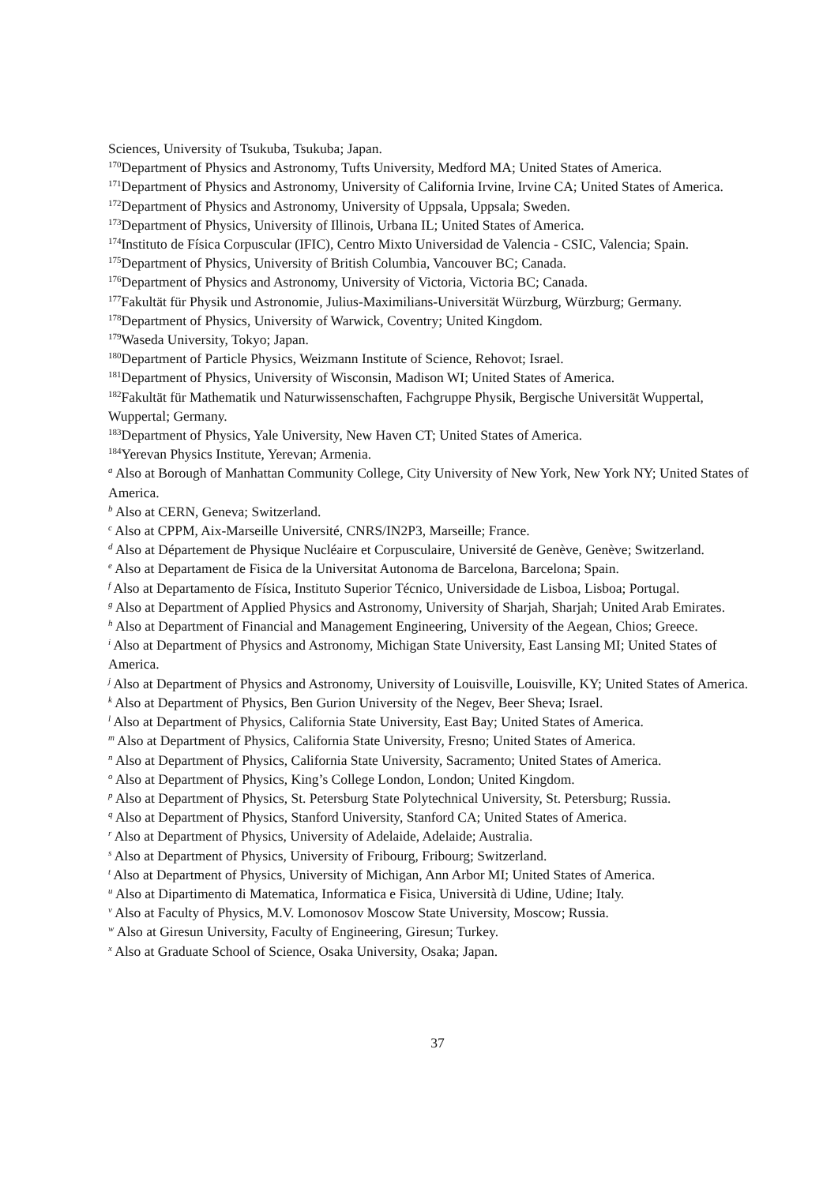Sciences, University of Tsukuba, Tsukuba; Japan.
<sup>170</sup> Department of Physics and Astronomy, Tufts University, Medford MA; United States of America.
<sup>171</sup> Department of Physics and Astronomy, University of California Irvine, Irvine CA; United States of America.
<sup>172</sup> Department of Physics and Astronomy, University of Uppsala, Uppsala; Sweden.
<sup>173</sup> Department of Physics, University of Illinois, Urbana IL; United States of America.
<sup>174</sup> Instituto de Física Corpuscular (IFIC), Centro Mixto Universidad de Valencia - CSIC, Valencia; Spain.
<sup>175</sup> Department of Physics, University of British Columbia, Vancouver BC; Canada.
<sup>176</sup> Department of Physics and Astronomy, University of Victoria, Victoria BC; Canada.
<sup>177</sup> Fakultät für Physik und Astronomie, Julius-Maximilians-Universität Würzburg, Würzburg; Germany.
<sup>178</sup> Department of Physics, University of Warwick, Coventry; United Kingdom.
<sup>179</sup> Waseda University, Tokyo; Japan.
<sup>180</sup> Department of Particle Physics, Weizmann Institute of Science, Rehovot; Israel.
<sup>181</sup> Department of Physics, University of Wisconsin, Madison WI; United States of America.
<sup>182</sup> Fakultät für Mathematik und Naturwissenschaften, Fachgruppe Physik, Bergische Universität Wuppertal, Wuppertal; Germany.
<sup>183</sup> Department of Physics, Yale University, New Haven CT; United States of America.
<sup>184</sup> Yerevan Physics Institute, Yerevan; Armenia.
<sup>a</sup> Also at Borough of Manhattan Community College, City University of New York, New York NY; United States of America.
<sup>b</sup> Also at CERN, Geneva; Switzerland.
<sup>c</sup> Also at CPPM, Aix-Marseille Université, CNRS/IN2P3, Marseille; France.
<sup>d</sup> Also at Département de Physique Nucléaire et Corpusculaire, Université de Genève, Genève; Switzerland.
<sup>e</sup> Also at Departament de Fisica de la Universitat Autonoma de Barcelona, Barcelona; Spain.
<sup>f</sup> Also at Departamento de Física, Instituto Superior Técnico, Universidade de Lisboa, Lisboa; Portugal.
<sup>g</sup> Also at Department of Applied Physics and Astronomy, University of Sharjah, Sharjah; United Arab Emirates.
<sup>h</sup> Also at Department of Financial and Management Engineering, University of the Aegean, Chios; Greece.
<sup>i</sup> Also at Department of Physics and Astronomy, Michigan State University, East Lansing MI; United States of America.
<sup>j</sup> Also at Department of Physics and Astronomy, University of Louisville, Louisville, KY; United States of America.
<sup>k</sup> Also at Department of Physics, Ben Gurion University of the Negev, Beer Sheva; Israel.
<sup>l</sup> Also at Department of Physics, California State University, East Bay; United States of America.
<sup>m</sup> Also at Department of Physics, California State University, Fresno; United States of America.
<sup>n</sup> Also at Department of Physics, California State University, Sacramento; United States of America.
<sup>o</sup> Also at Department of Physics, King’s College London, London; United Kingdom.
<sup>p</sup> Also at Department of Physics, St. Petersburg State Polytechnical University, St. Petersburg; Russia.
<sup>q</sup> Also at Department of Physics, Stanford University, Stanford CA; United States of America.
<sup>r</sup> Also at Department of Physics, University of Adelaide, Adelaide; Australia.
<sup>s</sup> Also at Department of Physics, University of Fribourg, Fribourg; Switzerland.
<sup>t</sup> Also at Department of Physics, University of Michigan, Ann Arbor MI; United States of America.
<sup>u</sup> Also at Dipartimento di Matematica, Informatica e Fisica, Università di Udine, Udine; Italy.
<sup>v</sup> Also at Faculty of Physics, M.V. Lomonosov Moscow State University, Moscow; Russia.
<sup>w</sup> Also at Giresun University, Faculty of Engineering, Giresun; Turkey.
<sup>x</sup> Also at Graduate School of Science, Osaka University, Osaka; Japan.
37